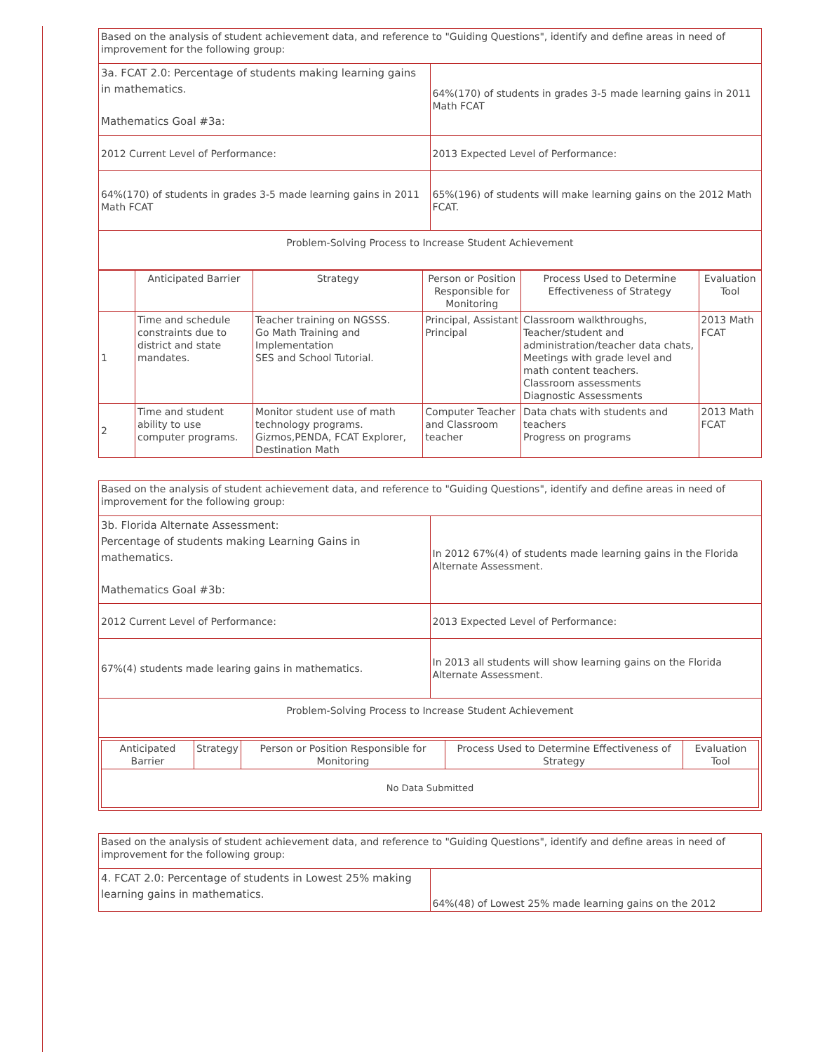| Based on the analysis of student achievement data, and reference to "Guiding Questions", identify and define areas in need of improvement for the following group: | |
| 3a. FCAT 2.0: Percentage of students making learning gains in mathematics. Mathematics Goal #3a: | 64%(170) of students in grades 3-5 made learning gains in 2011 Math FCAT |
| 2012 Current Level of Performance: | 2013 Expected Level of Performance: |
| 64%(170) of students in grades 3-5 made learning gains in 2011 Math FCAT | 65%(196) of students will make learning gains on the 2012 Math FCAT. |
| Problem-Solving Process to Increase Student Achievement | |
| | Anticipated Barrier | Strategy | Person or Position Responsible for Monitoring | Process Used to Determine Effectiveness of Strategy | Evaluation Tool |
| --- | --- | --- | --- | --- | --- |
| 1 | Time and schedule constraints due to district and state mandates. | Teacher training on NGSSS. Go Math Training and Implementation SES and School Tutorial. | Principal, Assistant Principal | Classroom walkthroughs, Teacher/student and administration/teacher data chats, Meetings with grade level and math content teachers. Classroom assessments Diagnostic Assessments | 2013 Math FCAT |
| 2 | Time and student ability to use computer programs. | Monitor student use of math technology programs. Gizmos,PENDA, FCAT Explorer, Destination Math | Computer Teacher and Classroom teacher | Data chats with students and teachers Progress on programs | 2013 Math FCAT |
| Based on the analysis of student achievement data, and reference to "Guiding Questions", identify and define areas in need of improvement for the following group: | |
| 3b. Florida Alternate Assessment: Percentage of students making Learning Gains in mathematics. Mathematics Goal #3b: | In 2012 67%(4) of students made learning gains in the Florida Alternate Assessment. |
| 2012 Current Level of Performance: | 2013 Expected Level of Performance: |
| 67%(4) students made learing gains in mathematics. | In 2013 all students will show learning gains on the Florida Alternate Assessment. |
| Problem-Solving Process to Increase Student Achievement | |
| / Anticipated Barrier / Strategy / Person or Position Responsible for Monitoring / Process Used to Determine Effectiveness of Strategy / Evaluation Tool / / --- / --- / --- / --- / --- / / No Data Submitted / / / / / | |
| Based on the analysis of student achievement data, and reference to "Guiding Questions", identify and define areas in need of improvement for the following group: | |
| 4. FCAT 2.0: Percentage of students in Lowest 25% making learning gains in mathematics. | 64%(48) of Lowest 25% made learning gains on the 2012 |